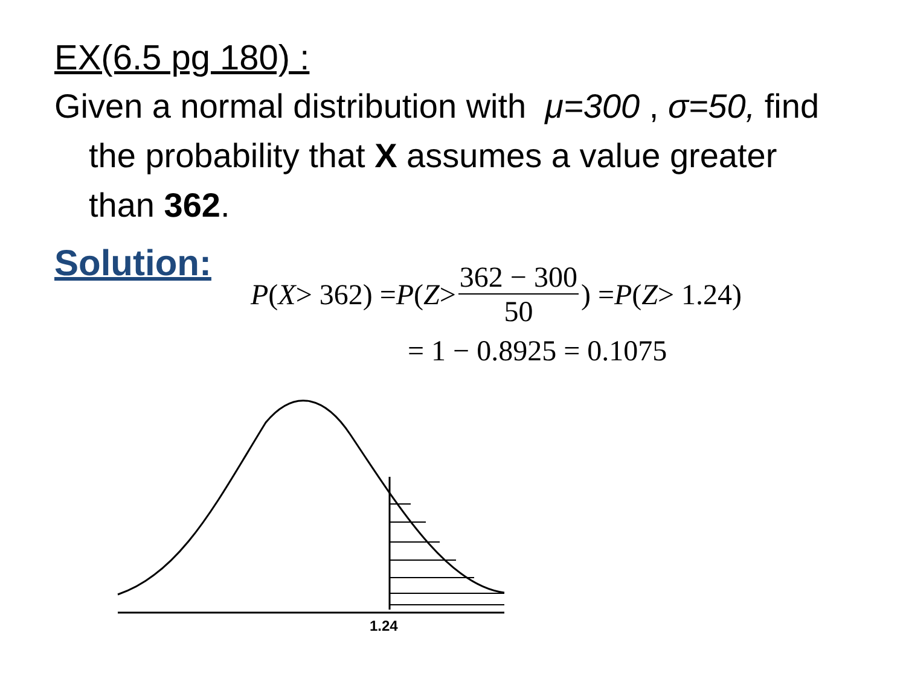EX(6.5 pg 180) :
Given a normal distribution with μ=300 , σ=50, find the probability that X assumes a value greater than 362.
Solution:
P (X > 362) = P (Z > 362 − 300 50) = P (Z > 1.24)
= 1 − 0.8925 = 0.1075
1.24